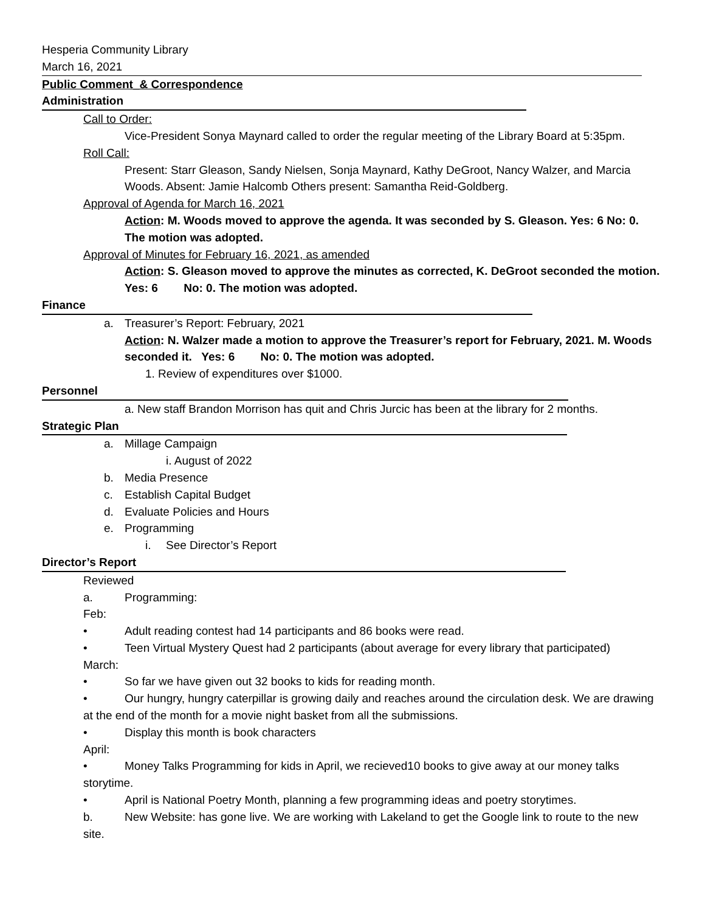Hesperia Community Library
March 16, 2021
Public Comment_& Correspondence
Administration
Call to Order:
Vice-President Sonya Maynard called to order the regular meeting of the Library Board at 5:35pm.
Roll Call:
Present: Starr Gleason, Sandy Nielsen, Sonja Maynard, Kathy DeGroot, Nancy Walzer, and Marcia Woods. Absent: Jamie Halcomb Others present: Samantha Reid-Goldberg.
Approval of Agenda for March 16, 2021
Action: M. Woods moved to approve the agenda. It was seconded by S. Gleason. Yes: 6 No: 0. The motion was adopted.
Approval of Minutes for February 16, 2021, as amended
Action: S. Gleason moved to approve the minutes as corrected, K. DeGroot seconded the motion. Yes: 6 No: 0. The motion was adopted.
Finance
a. Treasurer’s Report: February, 2021
Action: N. Walzer made a motion to approve the Treasurer’s report for February, 2021. M. Woods seconded it. Yes: 6 No: 0. The motion was adopted.
1. Review of expenditures over $1000.
Personnel
a. New staff Brandon Morrison has quit and Chris Jurcic has been at the library for 2 months.
Strategic Plan
a. Millage Campaign
i. August of 2022
b. Media Presence
c. Establish Capital Budget
d. Evaluate Policies and Hours
e. Programming
i. See Director’s Report
Director’s Report
Reviewed
a. Programming:
Feb:
• Adult reading contest had 14 participants and 86 books were read.
• Teen Virtual Mystery Quest had 2 participants (about average for every library that participated)
March:
• So far we have given out 32 books to kids for reading month.
• Our hungry, hungry caterpillar is growing daily and reaches around the circulation desk. We are drawing at the end of the month for a movie night basket from all the submissions.
• Display this month is book characters
April:
• Money Talks Programming for kids in April, we recieved10 books to give away at our money talks storytime.
• April is National Poetry Month, planning a few programming ideas and poetry storytimes.
b. New Website: has gone live. We are working with Lakeland to get the Google link to route to the new site.